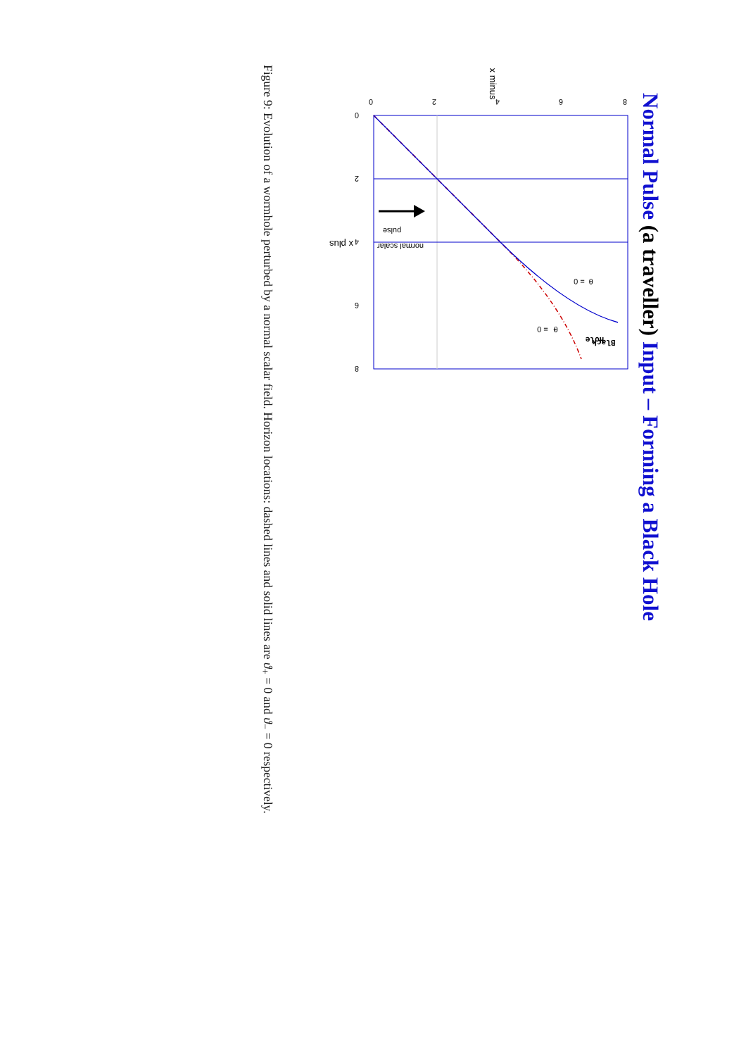Normal Pulse (a traveller) Input – Forming a Black Hole
0
2
4
6
8
0
2
4
6
8
x minus
x plus
θ- = 0
θ+ = 0
Black
Hole
normal scalar
pulse
Figure 9: Evolution of a wormhole perturbed by a normal scalar field. Horizon locations: dashed lines and solid lines are ϑ<sub>+</sub> = 0 and ϑ<sub>−</sub> = 0 respectively.